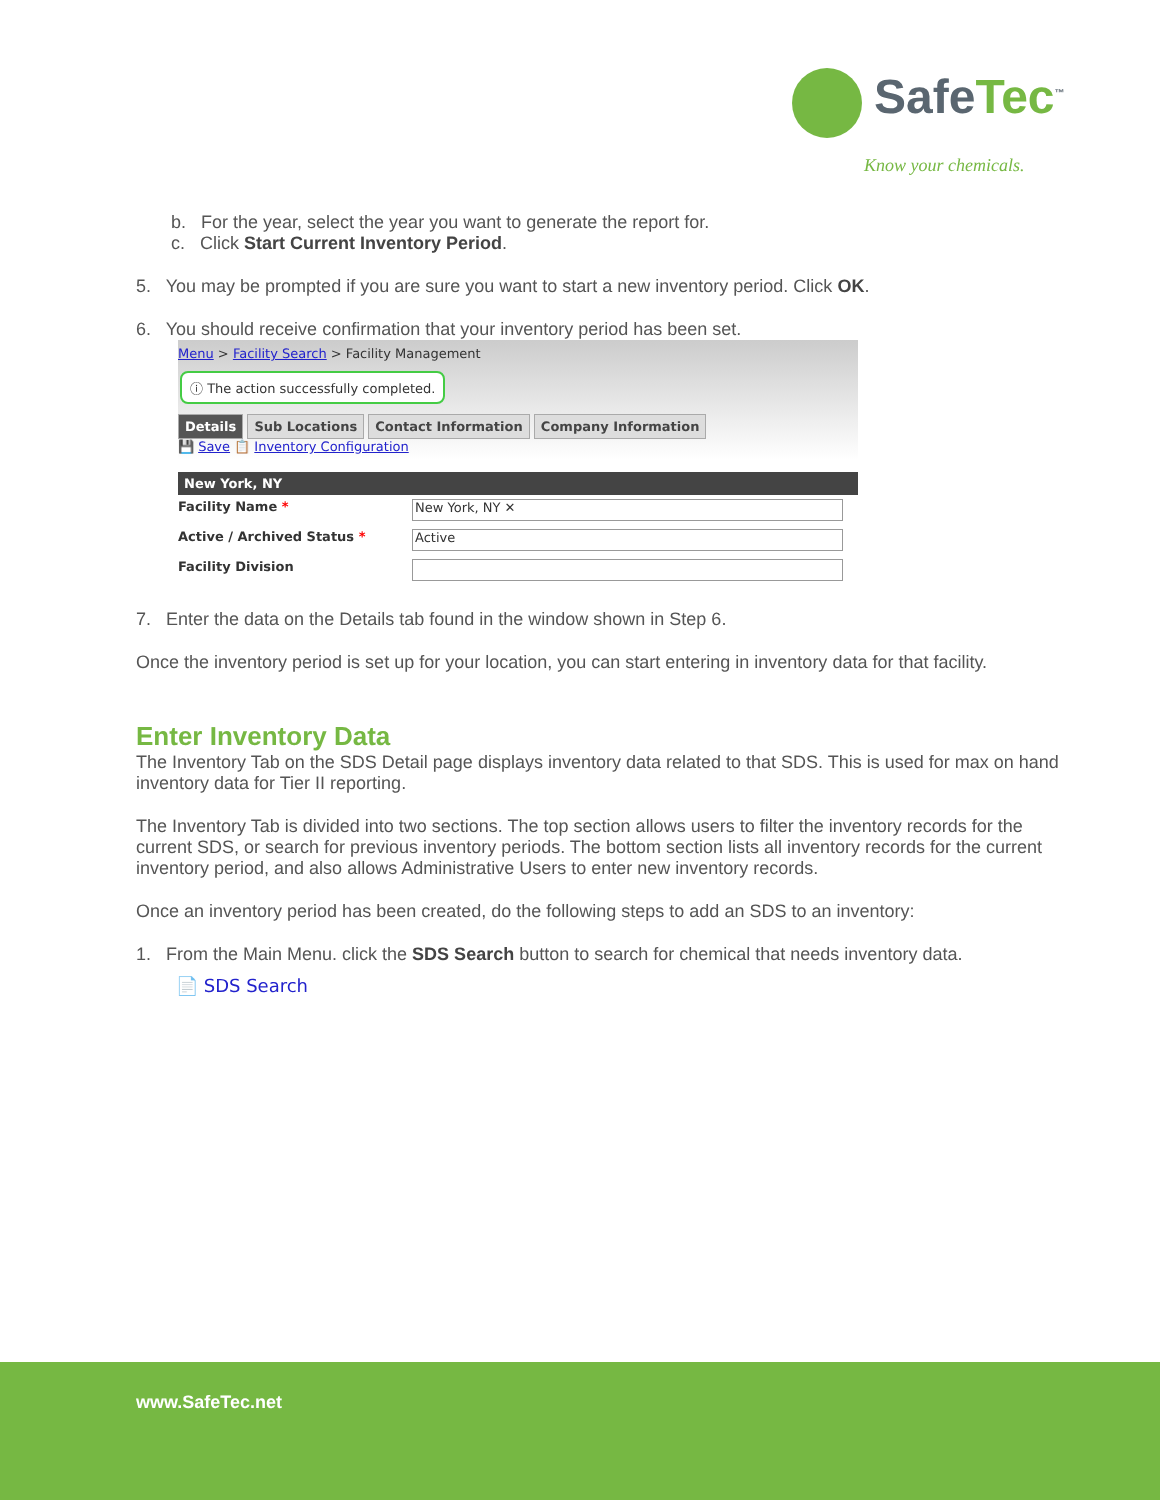SafeTec<sup>™</sup>
Know your chemicals.
b. For the year, select the year you want to generate the report for.
c. Click Start Current Inventory Period.
5. You may be prompted if you are sure you want to start a new inventory period. Click OK.
6. You should receive confirmation that your inventory period has been set.
Menu > Facility Search > Facility Management
ⓘ The action successfully completed.
Details Sub Locations Contact Information Company Information
💾 Save 📋 Inventory Configuration
New York, NY
Facility Name *
New York, NY ✕
Active / Archived Status *
Active
Facility Division
7. Enter the data on the Details tab found in the window shown in Step 6.
Once the inventory period is set up for your location, you can start entering in inventory data for that facility.
Enter Inventory Data
The Inventory Tab on the SDS Detail page displays inventory data related to that SDS. This is used for max on hand inventory data for Tier II reporting.
The Inventory Tab is divided into two sections. The top section allows users to filter the inventory records for the current SDS, or search for previous inventory periods. The bottom section lists all inventory records for the current inventory period, and also allows Administrative Users to enter new inventory records.
Once an inventory period has been created, do the following steps to add an SDS to an inventory:
1. From the Main Menu. click the SDS Search button to search for chemical that needs inventory data.
📄 SDS Search
www.SafeTec.net